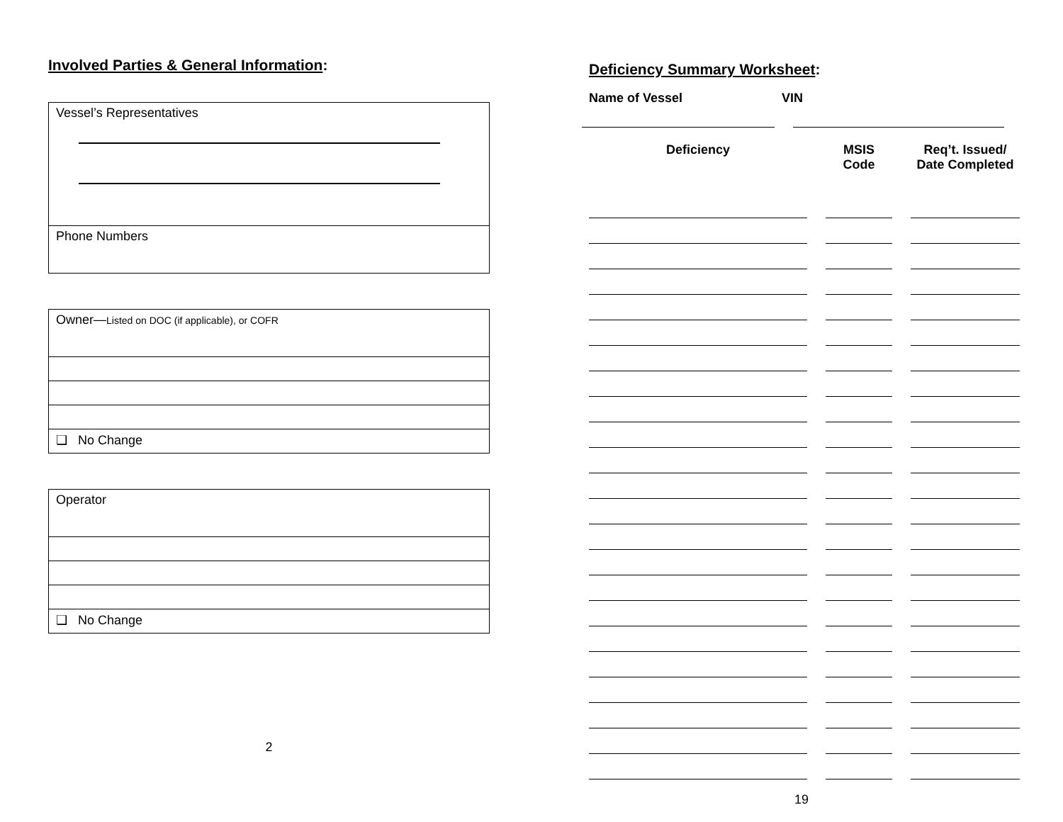Involved Parties & General Information:
| Vessel’s Representatives |
| Phone Numbers |
| Owner— Listed on DOC (if applicable), or COFR |
| ❑ No Change |
| Operator |
| ❑ No Change |
2
Deficiency Summary Worksheet:
Name of Vessel VIN
| Deficiency | MSIS Code | Req’t. Issued/ Date Completed |
| --- | --- | --- |
19